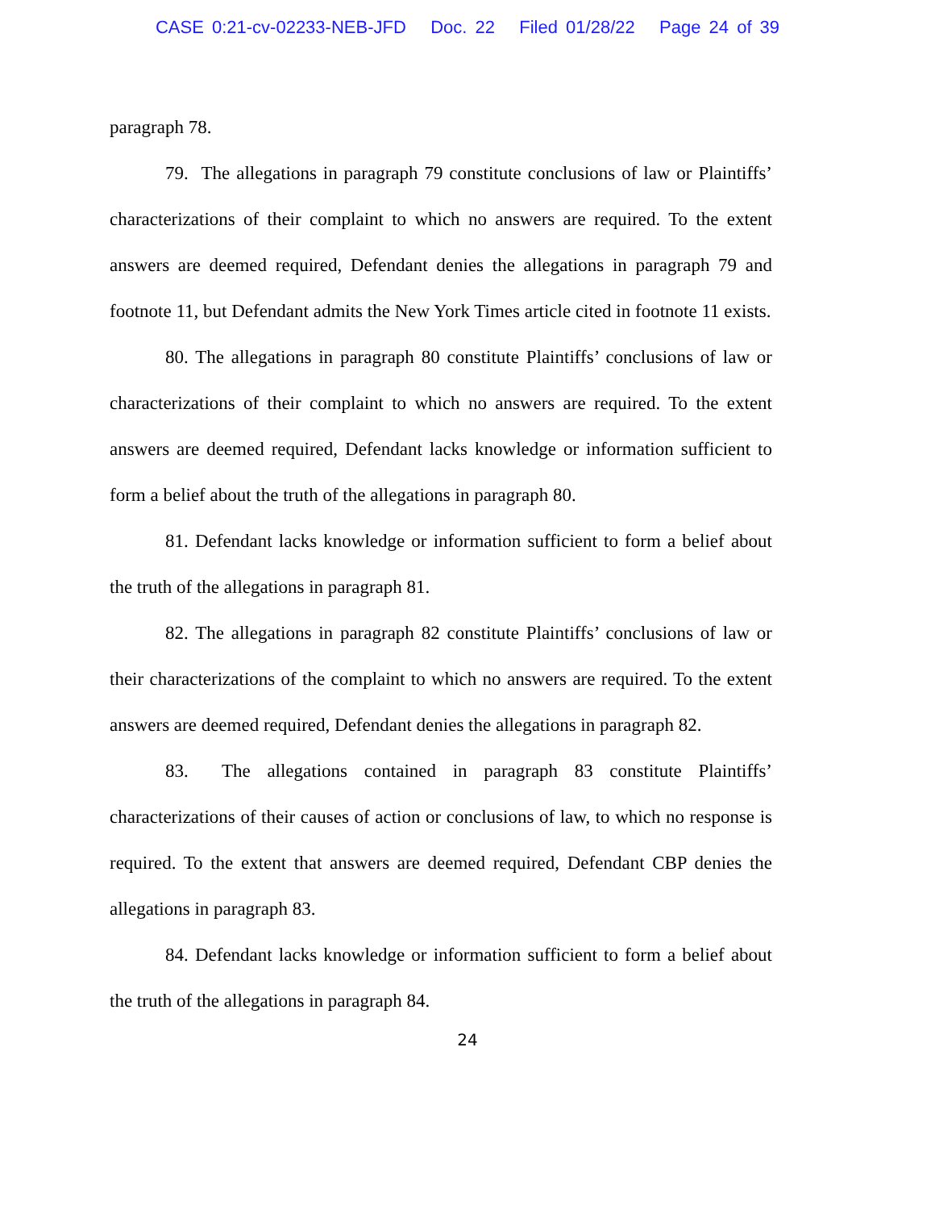CASE 0:21-cv-02233-NEB-JFD Doc. 22 Filed 01/28/22 Page 24 of 39
paragraph 78.
79. The allegations in paragraph 79 constitute conclusions of law or Plaintiffs’ characterizations of their complaint to which no answers are required. To the extent answers are deemed required, Defendant denies the allegations in paragraph 79 and footnote 11, but Defendant admits the New York Times article cited in footnote 11 exists.
80. The allegations in paragraph 80 constitute Plaintiffs’ conclusions of law or characterizations of their complaint to which no answers are required. To the extent answers are deemed required, Defendant lacks knowledge or information sufficient to form a belief about the truth of the allegations in paragraph 80.
81. Defendant lacks knowledge or information sufficient to form a belief about the truth of the allegations in paragraph 81.
82. The allegations in paragraph 82 constitute Plaintiffs’ conclusions of law or their characterizations of the complaint to which no answers are required. To the extent answers are deemed required, Defendant denies the allegations in paragraph 82.
83. The allegations contained in paragraph 83 constitute Plaintiffs’ characterizations of their causes of action or conclusions of law, to which no response is required. To the extent that answers are deemed required, Defendant CBP denies the allegations in paragraph 83.
84. Defendant lacks knowledge or information sufficient to form a belief about the truth of the allegations in paragraph 84.
24